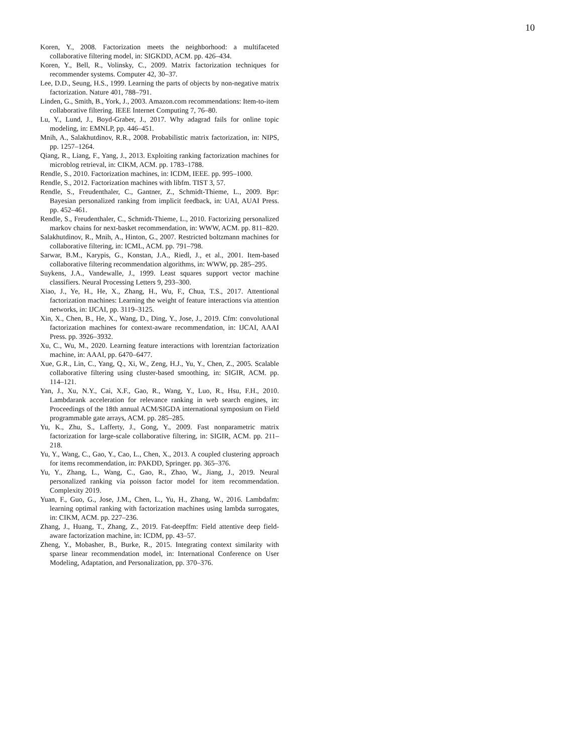10
Koren, Y., 2008. Factorization meets the neighborhood: a multifaceted collaborative filtering model, in: SIGKDD, ACM. pp. 426–434.
Koren, Y., Bell, R., Volinsky, C., 2009. Matrix factorization techniques for recommender systems. Computer 42, 30–37.
Lee, D.D., Seung, H.S., 1999. Learning the parts of objects by non-negative matrix factorization. Nature 401, 788–791.
Linden, G., Smith, B., York, J., 2003. Amazon.com recommendations: Item-to-item collaborative filtering. IEEE Internet Computing 7, 76–80.
Lu, Y., Lund, J., Boyd-Graber, J., 2017. Why adagrad fails for online topic modeling, in: EMNLP, pp. 446–451.
Mnih, A., Salakhutdinov, R.R., 2008. Probabilistic matrix factorization, in: NIPS, pp. 1257–1264.
Qiang, R., Liang, F., Yang, J., 2013. Exploiting ranking factorization machines for microblog retrieval, in: CIKM, ACM. pp. 1783–1788.
Rendle, S., 2010. Factorization machines, in: ICDM, IEEE. pp. 995–1000.
Rendle, S., 2012. Factorization machines with libfm. TIST 3, 57.
Rendle, S., Freudenthaler, C., Gantner, Z., Schmidt-Thieme, L., 2009. Bpr: Bayesian personalized ranking from implicit feedback, in: UAI, AUAI Press. pp. 452–461.
Rendle, S., Freudenthaler, C., Schmidt-Thieme, L., 2010. Factorizing personalized markov chains for next-basket recommendation, in: WWW, ACM. pp. 811–820.
Salakhutdinov, R., Mnih, A., Hinton, G., 2007. Restricted boltzmann machines for collaborative filtering, in: ICML, ACM. pp. 791–798.
Sarwar, B.M., Karypis, G., Konstan, J.A., Riedl, J., et al., 2001. Item-based collaborative filtering recommendation algorithms, in: WWW, pp. 285–295.
Suykens, J.A., Vandewalle, J., 1999. Least squares support vector machine classifiers. Neural Processing Letters 9, 293–300.
Xiao, J., Ye, H., He, X., Zhang, H., Wu, F., Chua, T.S., 2017. Attentional factorization machines: Learning the weight of feature interactions via attention networks, in: IJCAI, pp. 3119–3125.
Xin, X., Chen, B., He, X., Wang, D., Ding, Y., Jose, J., 2019. Cfm: convolutional factorization machines for context-aware recommendation, in: IJCAI, AAAI Press. pp. 3926–3932.
Xu, C., Wu, M., 2020. Learning feature interactions with lorentzian factorization machine, in: AAAI, pp. 6470–6477.
Xue, G.R., Lin, C., Yang, Q., Xi, W., Zeng, H.J., Yu, Y., Chen, Z., 2005. Scalable collaborative filtering using cluster-based smoothing, in: SIGIR, ACM. pp. 114–121.
Yan, J., Xu, N.Y., Cai, X.F., Gao, R., Wang, Y., Luo, R., Hsu, F.H., 2010. Lambdarank acceleration for relevance ranking in web search engines, in: Proceedings of the 18th annual ACM/SIGDA international symposium on Field programmable gate arrays, ACM. pp. 285–285.
Yu, K., Zhu, S., Lafferty, J., Gong, Y., 2009. Fast nonparametric matrix factorization for large-scale collaborative filtering, in: SIGIR, ACM. pp. 211–218.
Yu, Y., Wang, C., Gao, Y., Cao, L., Chen, X., 2013. A coupled clustering approach for items recommendation, in: PAKDD, Springer. pp. 365–376.
Yu, Y., Zhang, L., Wang, C., Gao, R., Zhao, W., Jiang, J., 2019. Neural personalized ranking via poisson factor model for item recommendation. Complexity 2019.
Yuan, F., Guo, G., Jose, J.M., Chen, L., Yu, H., Zhang, W., 2016. Lambdafm: learning optimal ranking with factorization machines using lambda surrogates, in: CIKM, ACM. pp. 227–236.
Zhang, J., Huang, T., Zhang, Z., 2019. Fat-deepffm: Field attentive deep field-aware factorization machine, in: ICDM, pp. 43–57.
Zheng, Y., Mobasher, B., Burke, R., 2015. Integrating context similarity with sparse linear recommendation model, in: International Conference on User Modeling, Adaptation, and Personalization, pp. 370–376.